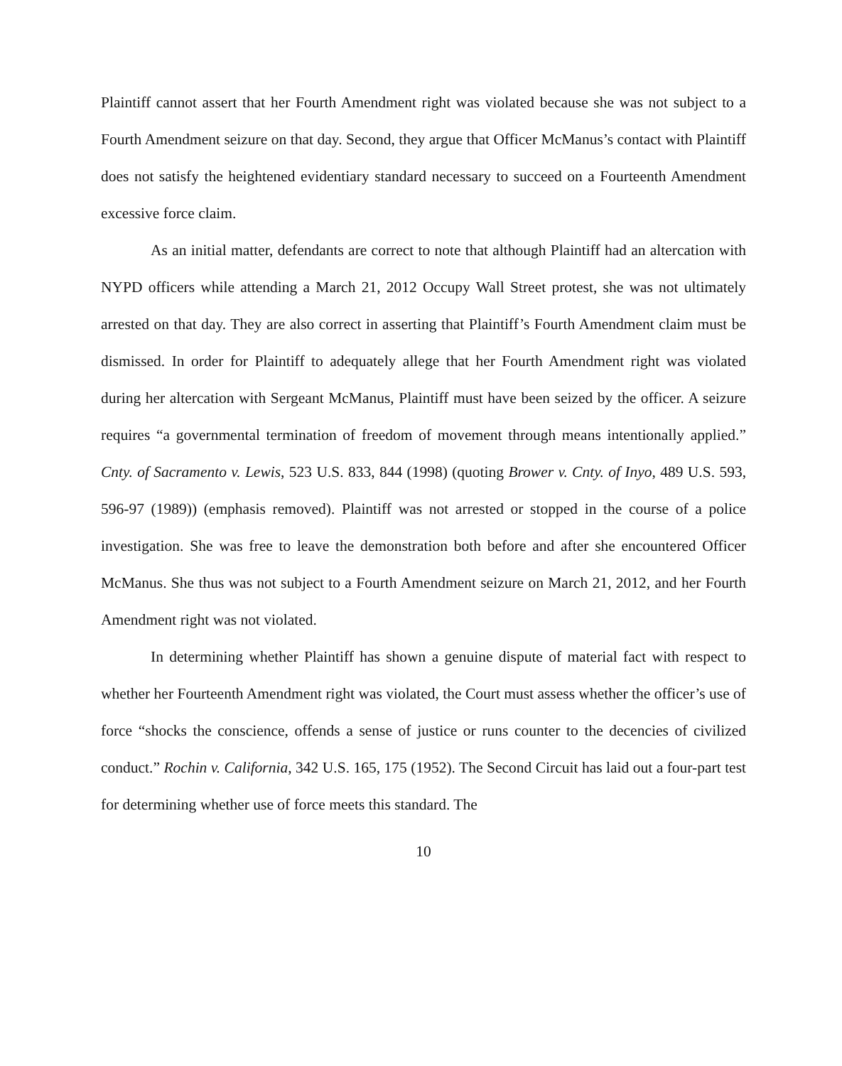Plaintiff cannot assert that her Fourth Amendment right was violated because she was not subject to a Fourth Amendment seizure on that day. Second, they argue that Officer McManus’s contact with Plaintiff does not satisfy the heightened evidentiary standard necessary to succeed on a Fourteenth Amendment excessive force claim.
As an initial matter, defendants are correct to note that although Plaintiff had an altercation with NYPD officers while attending a March 21, 2012 Occupy Wall Street protest, she was not ultimately arrested on that day. They are also correct in asserting that Plaintiff’s Fourth Amendment claim must be dismissed. In order for Plaintiff to adequately allege that her Fourth Amendment right was violated during her altercation with Sergeant McManus, Plaintiff must have been seized by the officer. A seizure requires “a governmental termination of freedom of movement through means intentionally applied.” Cnty. of Sacramento v. Lewis, 523 U.S. 833, 844 (1998) (quoting Brower v. Cnty. of Inyo, 489 U.S. 593, 596-97 (1989)) (emphasis removed). Plaintiff was not arrested or stopped in the course of a police investigation. She was free to leave the demonstration both before and after she encountered Officer McManus. She thus was not subject to a Fourth Amendment seizure on March 21, 2012, and her Fourth Amendment right was not violated.
In determining whether Plaintiff has shown a genuine dispute of material fact with respect to whether her Fourteenth Amendment right was violated, the Court must assess whether the officer’s use of force “shocks the conscience, offends a sense of justice or runs counter to the decencies of civilized conduct.” Rochin v. California, 342 U.S. 165, 175 (1952). The Second Circuit has laid out a four-part test for determining whether use of force meets this standard. The
10